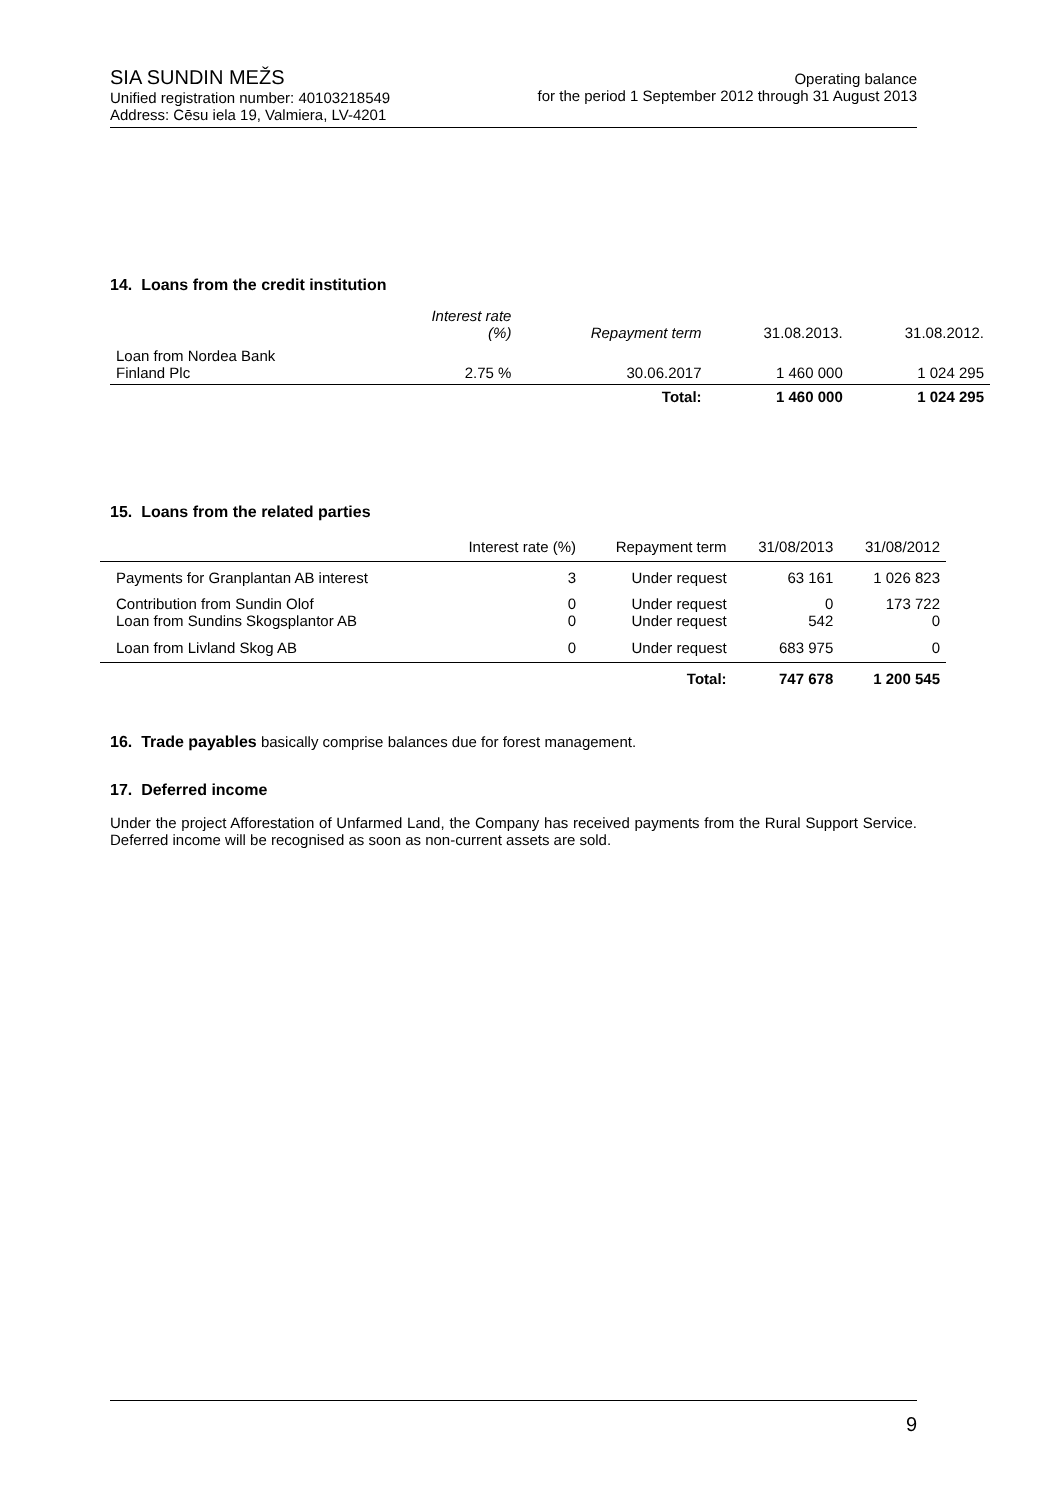SIA SUNDIN MEŽS
Unified registration number: 40103218549
Address: Cēsu iela 19, Valmiera, LV-4201
Operating balance
for the period 1 September 2012 through 31 August 2013
14. Loans from the credit institution
| | Interest rate (%) | Repayment term | 31.08.2013. | 31.08.2012. |
| Loan from Nordea Bank Finland Plc | 2.75 % | 30.06.2017 | 1 460 000 | 1 024 295 |
| | | Total: | 1 460 000 | 1 024 295 |
15. Loans from the related parties
| | Interest rate (%) | Repayment term | 31/08/2013 | 31/08/2012 |
| Payments for Granplantan AB interest | 3 | Under request | 63 161 | 1 026 823 |
| Contribution from Sundin Olof Loan from Sundins Skogsplantor AB | 0 0 | Under request Under request | 0 542 | 173 722 0 |
| Loan from Livland Skog AB | 0 | Under request | 683 975 | 0 |
| | | Total: | 747 678 | 1 200 545 |
16. Trade payables basically comprise balances due for forest management.
17. Deferred income
Under the project Afforestation of Unfarmed Land, the Company has received payments from the Rural Support Service. Deferred income will be recognised as soon as non-current assets are sold.
9